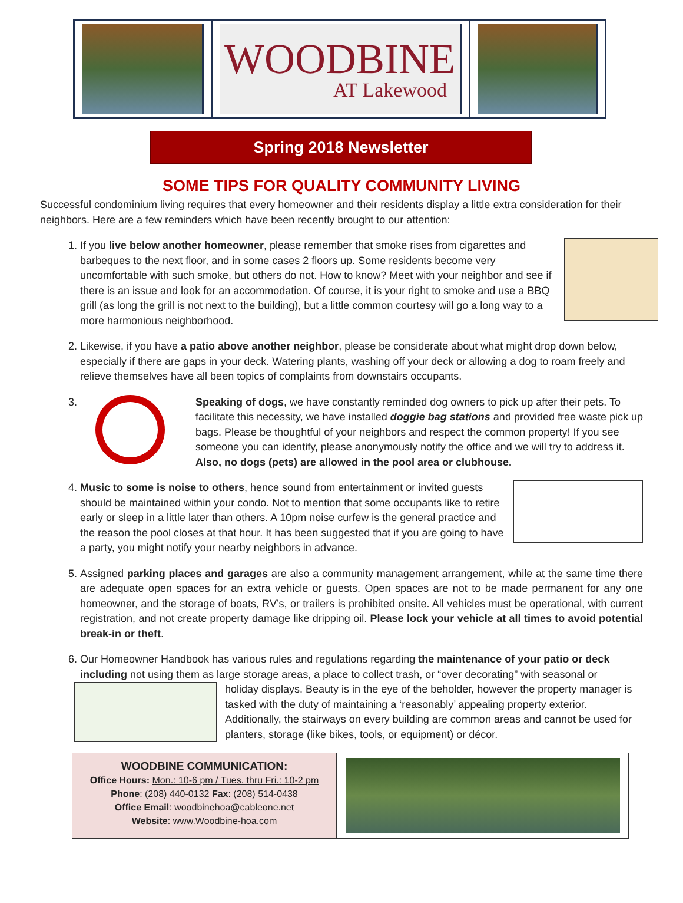WOODBINE
AT Lakewood
Spring 2018 Newsletter
SOME TIPS FOR QUALITY COMMUNITY LIVING
Successful condominium living requires that every homeowner and their residents display a little extra consideration for their neighbors. Here are a few reminders which have been recently brought to our attention:
1. If you live below another homeowner, please remember that smoke rises from cigarettes and barbeques to the next floor, and in some cases 2 floors up. Some residents become very uncomfortable with such smoke, but others do not. How to know? Meet with your neighbor and see if there is an issue and look for an accommodation. Of course, it is your right to smoke and use a BBQ grill (as long the grill is not next to the building), but a little common courtesy will go a long way to a more harmonious neighborhood.
2. Likewise, if you have a patio above another neighbor, please be considerate about what might drop down below, especially if there are gaps in your deck. Watering plants, washing off your deck or allowing a dog to roam freely and relieve themselves have all been topics of complaints from downstairs occupants.
3. Speaking of dogs, we have constantly reminded dog owners to pick up after their pets. To facilitate this necessity, we have installed doggie bag stations and provided free waste pick up bags. Please be thoughtful of your neighbors and respect the common property! If you see someone you can identify, please anonymously notify the office and we will try to address it. Also, no dogs (pets) are allowed in the pool area or clubhouse.
4. Music to some is noise to others, hence sound from entertainment or invited guests should be maintained within your condo. Not to mention that some occupants like to retire early or sleep in a little later than others. A 10pm noise curfew is the general practice and the reason the pool closes at that hour. It has been suggested that if you are going to have a party, you might notify your nearby neighbors in advance.
5. Assigned parking places and garages are also a community management arrangement, while at the same time there are adequate open spaces for an extra vehicle or guests. Open spaces are not to be made permanent for any one homeowner, and the storage of boats, RV’s, or trailers is prohibited onsite. All vehicles must be operational, with current registration, and not create property damage like dripping oil. Please lock your vehicle at all times to avoid potential break-in or theft.
6. Our Homeowner Handbook has various rules and regulations regarding the maintenance of your patio or deck including not using them as large storage areas, a place to collect trash, or “over decorating” with seasonal or
holiday displays. Beauty is in the eye of the beholder, however the property manager is tasked with the duty of maintaining a ‘reasonably’ appealing property exterior. Additionally, the stairways on every building are common areas and cannot be used for planters, storage (like bikes, tools, or equipment) or décor.
WOODBINE COMMUNICATION:
Office Hours: Mon.: 10-6 pm / Tues. thru Fri.: 10-2 pm
Phone: (208) 440-0132 Fax: (208) 514-0438
Office Email: woodbinehoa@cableone.net
Website: www.Woodbine-hoa.com